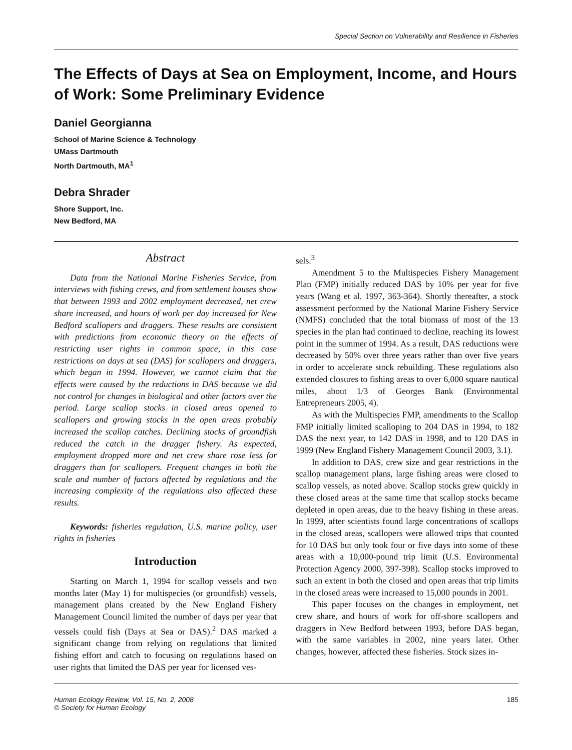Special Section on Vulnerability and Resilience in Fisheries
The Effects of Days at Sea on Employment, Income, and Hours of Work: Some Preliminary Evidence
Daniel Georgianna
School of Marine Science & Technology
UMass Dartmouth
North Dartmouth, MA<sup>1</sup>
Debra Shrader
Shore Support, Inc.
New Bedford, MA
Abstract
Data from the National Marine Fisheries Service, from interviews with fishing crews, and from settlement houses show that between 1993 and 2002 employment decreased, net crew share increased, and hours of work per day increased for New Bedford scallopers and draggers. These results are consistent with predictions from economic theory on the effects of restricting user rights in common space, in this case restrictions on days at sea (DAS) for scallopers and draggers, which began in 1994. However, we cannot claim that the effects were caused by the reductions in DAS because we did not control for changes in biological and other factors over the period. Large scallop stocks in closed areas opened to scallopers and growing stocks in the open areas probably increased the scallop catches. Declining stocks of groundfish reduced the catch in the dragger fishery. As expected, employment dropped more and net crew share rose less for draggers than for scallopers. Frequent changes in both the scale and number of factors affected by regulations and the increasing complexity of the regulations also affected these results.
Keywords: fisheries regulation, U.S. marine policy, user rights in fisheries
Introduction
Starting on March 1, 1994 for scallop vessels and two months later (May 1) for multispecies (or groundfish) vessels, management plans created by the New England Fishery Management Council limited the number of days per year that vessels could fish (Days at Sea or DAS).<sup>2</sup> DAS marked a significant change from relying on regulations that limited fishing effort and catch to focusing on regulations based on user rights that limited the DAS per year for licensed ves-
sels.<sup>3</sup>
Amendment 5 to the Multispecies Fishery Management Plan (FMP) initially reduced DAS by 10% per year for five years (Wang et al. 1997, 363-364). Shortly thereafter, a stock assessment performed by the National Marine Fishery Service (NMFS) concluded that the total biomass of most of the 13 species in the plan had continued to decline, reaching its lowest point in the summer of 1994. As a result, DAS reductions were decreased by 50% over three years rather than over five years in order to accelerate stock rebuilding. These regulations also extended closures to fishing areas to over 6,000 square nautical miles, about 1/3 of Georges Bank (Environmental Entrepreneurs 2005, 4).
As with the Multispecies FMP, amendments to the Scallop FMP initially limited scalloping to 204 DAS in 1994, to 182 DAS the next year, to 142 DAS in 1998, and to 120 DAS in 1999 (New England Fishery Management Council 2003, 3.1).
In addition to DAS, crew size and gear restrictions in the scallop management plans, large fishing areas were closed to scallop vessels, as noted above. Scallop stocks grew quickly in these closed areas at the same time that scallop stocks became depleted in open areas, due to the heavy fishing in these areas. In 1999, after scientists found large concentrations of scallops in the closed areas, scallopers were allowed trips that counted for 10 DAS but only took four or five days into some of these areas with a 10,000-pound trip limit (U.S. Environmental Protection Agency 2000, 397-398). Scallop stocks improved to such an extent in both the closed and open areas that trip limits in the closed areas were increased to 15,000 pounds in 2001.
This paper focuses on the changes in employment, net crew share, and hours of work for off-shore scallopers and draggers in New Bedford between 1993, before DAS began, with the same variables in 2002, nine years later. Other changes, however, affected these fisheries. Stock sizes in-
Human Ecology Review, Vol. 15, No. 2, 2008
© Society for Human Ecology
185